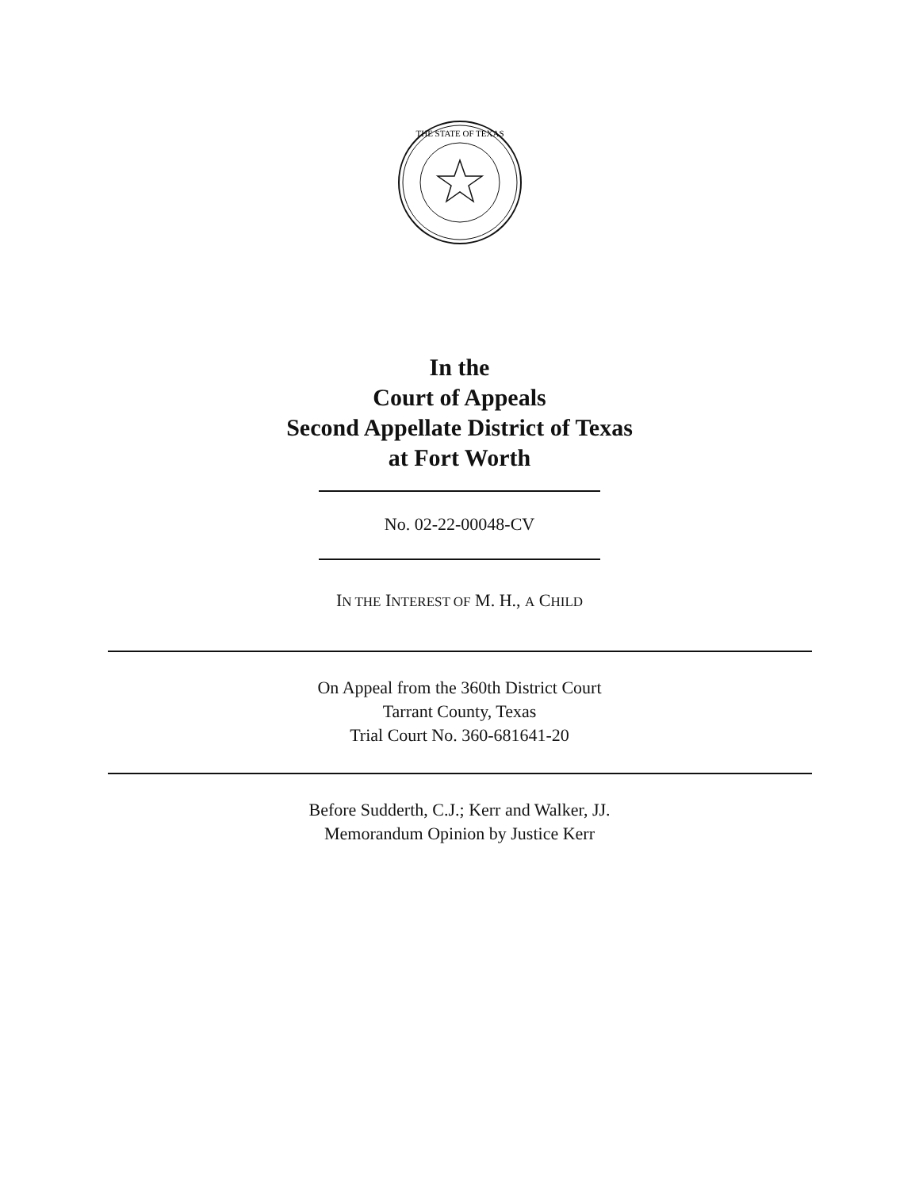THE STATE OF TEXAS
In the
Court of Appeals
Second Appellate District of Texas
at Fort Worth
No. 02-22-00048-CV
IN THE INTEREST OF M. H., A CHILD
On Appeal from the 360th District Court
Tarrant County, Texas
Trial Court No. 360-681641-20
Before Sudderth, C.J.; Kerr and Walker, JJ.
Memorandum Opinion by Justice Kerr